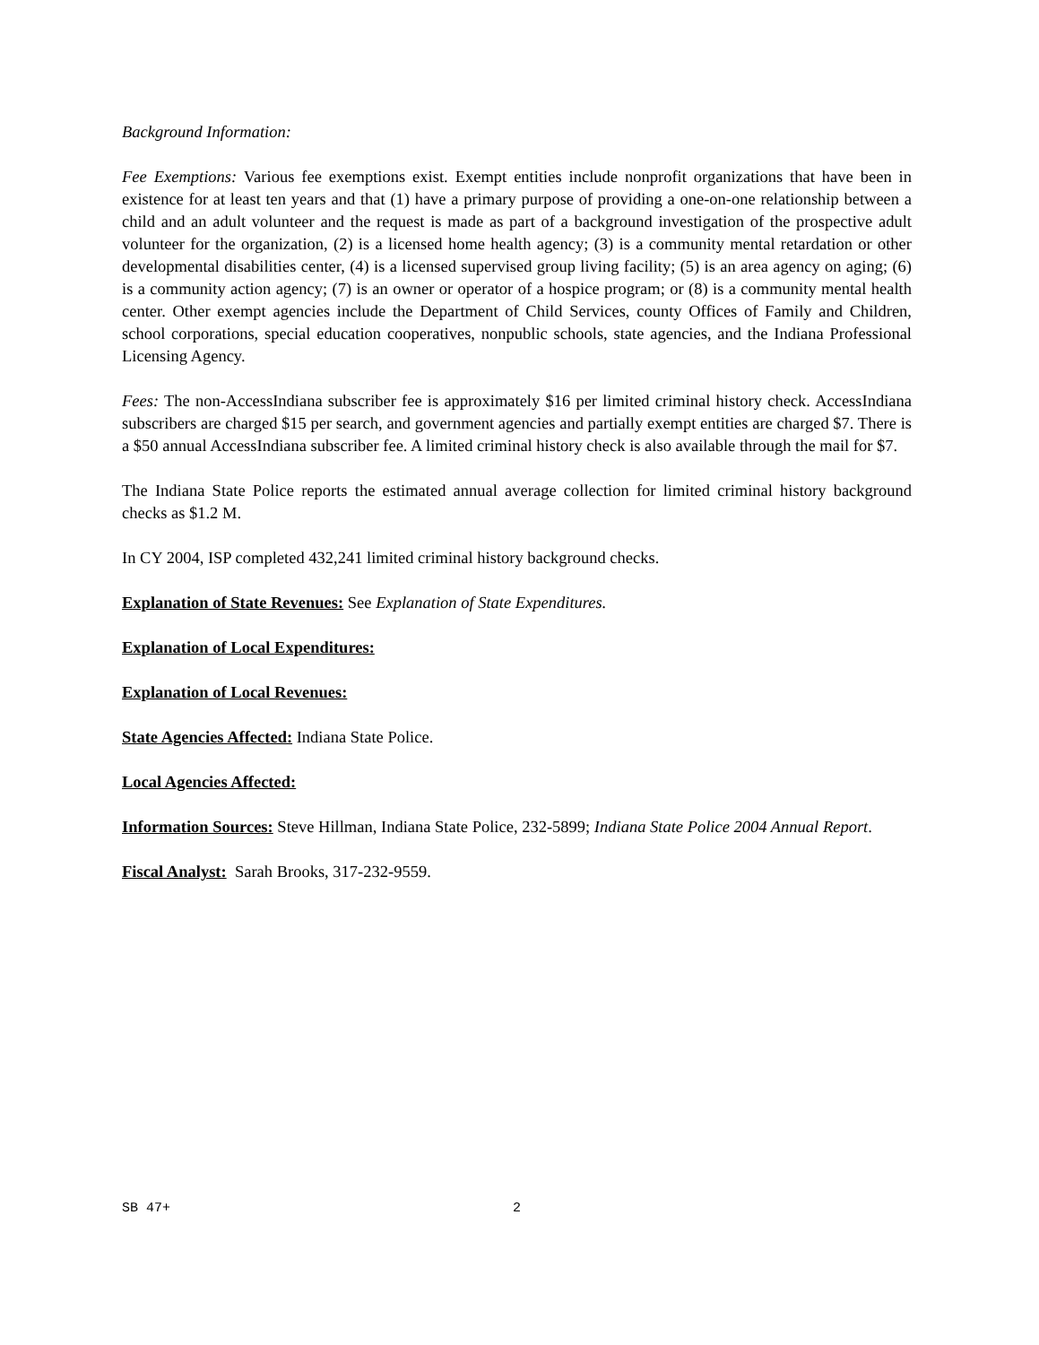Background Information:
Fee Exemptions: Various fee exemptions exist. Exempt entities include nonprofit organizations that have been in existence for at least ten years and that (1) have a primary purpose of providing a one-on-one relationship between a child and an adult volunteer and the request is made as part of a background investigation of the prospective adult volunteer for the organization, (2) is a licensed home health agency; (3) is a community mental retardation or other developmental disabilities center, (4) is a licensed supervised group living facility; (5) is an area agency on aging; (6) is a community action agency; (7) is an owner or operator of a hospice program; or (8) is a community mental health center. Other exempt agencies include the Department of Child Services, county Offices of Family and Children, school corporations, special education cooperatives, nonpublic schools, state agencies, and the Indiana Professional Licensing Agency.
Fees: The non-AccessIndiana subscriber fee is approximately $16 per limited criminal history check. AccessIndiana subscribers are charged $15 per search, and government agencies and partially exempt entities are charged $7. There is a $50 annual AccessIndiana subscriber fee. A limited criminal history check is also available through the mail for $7.
The Indiana State Police reports the estimated annual average collection for limited criminal history background checks as $1.2 M.
In CY 2004, ISP completed 432,241 limited criminal history background checks.
Explanation of State Revenues: See Explanation of State Expenditures.
Explanation of Local Expenditures:
Explanation of Local Revenues:
State Agencies Affected: Indiana State Police.
Local Agencies Affected:
Information Sources: Steve Hillman, Indiana State Police, 232-5899; Indiana State Police 2004 Annual Report.
Fiscal Analyst: Sarah Brooks, 317-232-9559.
SB 47+ 2